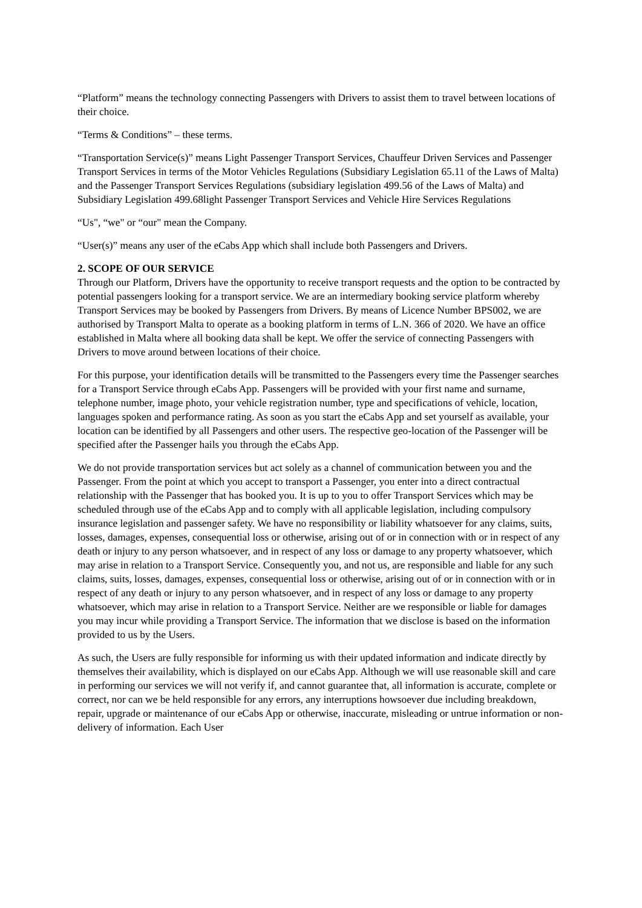“Platform” means the technology connecting Passengers with Drivers to assist them to travel between locations of their choice.
“Terms & Conditions” – these terms.
“Transportation Service(s)” means Light Passenger Transport Services, Chauffeur Driven Services and Passenger Transport Services in terms of the Motor Vehicles Regulations (Subsidiary Legislation 65.11 of the Laws of Malta) and the Passenger Transport Services Regulations (subsidiary legislation 499.56 of the Laws of Malta) and Subsidiary Legislation 499.68light Passenger Transport Services and Vehicle Hire Services Regulations
“Us", “we" or “our" mean the Company.
“User(s)” means any user of the eCabs App which shall include both Passengers and Drivers.
2. SCOPE OF OUR SERVICE
Through our Platform, Drivers have the opportunity to receive transport requests and the option to be contracted by potential passengers looking for a transport service. We are an intermediary booking service platform whereby Transport Services may be booked by Passengers from Drivers. By means of Licence Number BPS002, we are authorised by Transport Malta to operate as a booking platform in terms of L.N. 366 of 2020. We have an office established in Malta where all booking data shall be kept. We offer the service of connecting Passengers with Drivers to move around between locations of their choice.
For this purpose, your identification details will be transmitted to the Passengers every time the Passenger searches for a Transport Service through eCabs App. Passengers will be provided with your first name and surname, telephone number, image photo, your vehicle registration number, type and specifications of vehicle, location, languages spoken and performance rating. As soon as you start the eCabs App and set yourself as available, your location can be identified by all Passengers and other users. The respective geo-location of the Passenger will be specified after the Passenger hails you through the eCabs App.
We do not provide transportation services but act solely as a channel of communication between you and the Passenger. From the point at which you accept to transport a Passenger, you enter into a direct contractual relationship with the Passenger that has booked you. It is up to you to offer Transport Services which may be scheduled through use of the eCabs App and to comply with all applicable legislation, including compulsory insurance legislation and passenger safety. We have no responsibility or liability whatsoever for any claims, suits, losses, damages, expenses, consequential loss or otherwise, arising out of or in connection with or in respect of any death or injury to any person whatsoever, and in respect of any loss or damage to any property whatsoever, which may arise in relation to a Transport Service. Consequently you, and not us, are responsible and liable for any such claims, suits, losses, damages, expenses, consequential loss or otherwise, arising out of or in connection with or in respect of any death or injury to any person whatsoever, and in respect of any loss or damage to any property whatsoever, which may arise in relation to a Transport Service. Neither are we responsible or liable for damages you may incur while providing a Transport Service. The information that we disclose is based on the information provided to us by the Users.
As such, the Users are fully responsible for informing us with their updated information and indicate directly by themselves their availability, which is displayed on our eCabs App. Although we will use reasonable skill and care in performing our services we will not verify if, and cannot guarantee that, all information is accurate, complete or correct, nor can we be held responsible for any errors, any interruptions howsoever due including breakdown, repair, upgrade or maintenance of our eCabs App or otherwise, inaccurate, misleading or untrue information or non-delivery of information. Each User